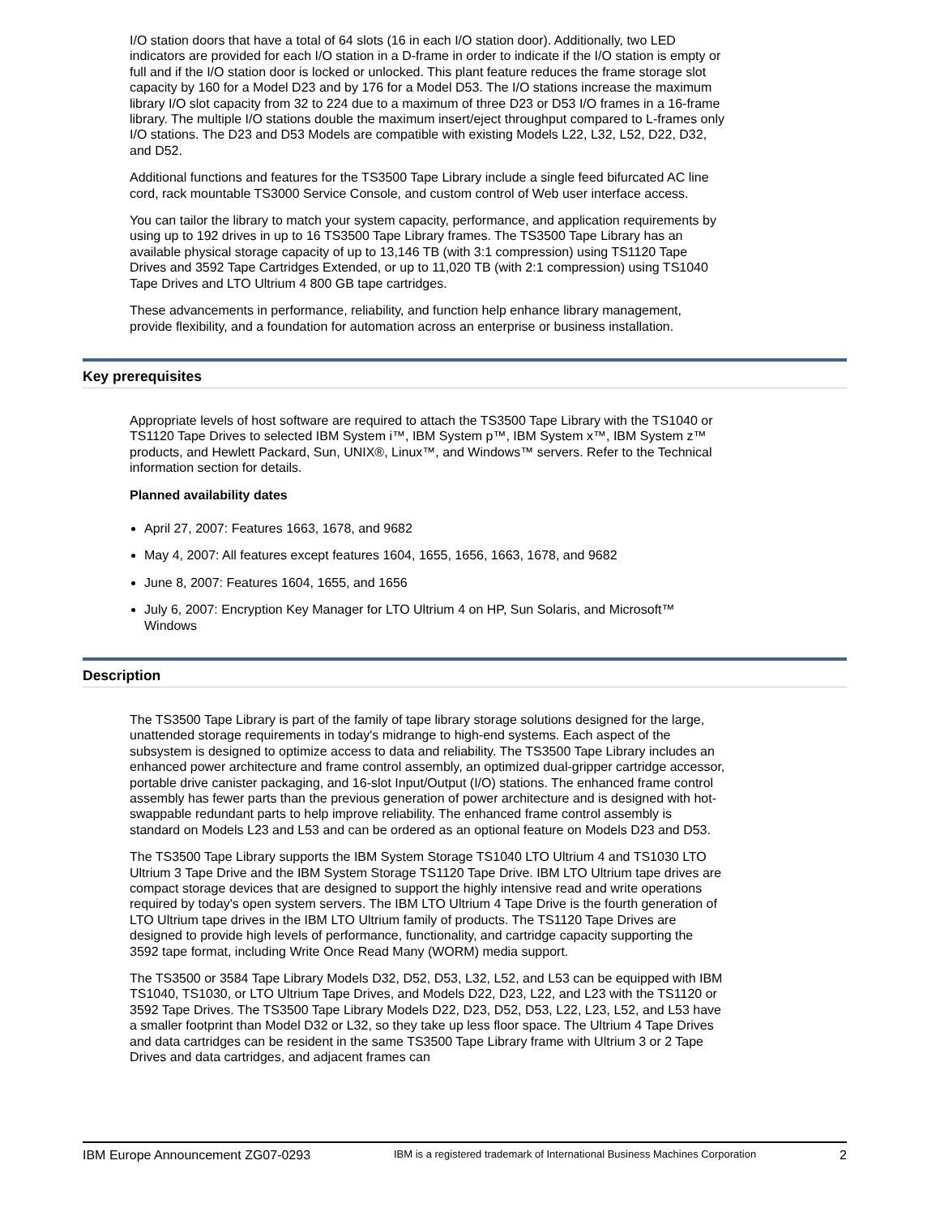I/O station doors that have a total of 64 slots (16 in each I/O station door). Additionally, two LED indicators are provided for each I/O station in a D-frame in order to indicate if the I/O station is empty or full and if the I/O station door is locked or unlocked. This plant feature reduces the frame storage slot capacity by 160 for a Model D23 and by 176 for a Model D53. The I/O stations increase the maximum library I/O slot capacity from 32 to 224 due to a maximum of three D23 or D53 I/O frames in a 16-frame library. The multiple I/O stations double the maximum insert/eject throughput compared to L-frames only I/O stations. The D23 and D53 Models are compatible with existing Models L22, L32, L52, D22, D32, and D52.
Additional functions and features for the TS3500 Tape Library include a single feed bifurcated AC line cord, rack mountable TS3000 Service Console, and custom control of Web user interface access.
You can tailor the library to match your system capacity, performance, and application requirements by using up to 192 drives in up to 16 TS3500 Tape Library frames. The TS3500 Tape Library has an available physical storage capacity of up to 13,146 TB (with 3:1 compression) using TS1120 Tape Drives and 3592 Tape Cartridges Extended, or up to 11,020 TB (with 2:1 compression) using TS1040 Tape Drives and LTO Ultrium 4 800 GB tape cartridges.
These advancements in performance, reliability, and function help enhance library management, provide flexibility, and a foundation for automation across an enterprise or business installation.
Key prerequisites
Appropriate levels of host software are required to attach the TS3500 Tape Library with the TS1040 or TS1120 Tape Drives to selected IBM System i™, IBM System p™, IBM System x™, IBM System z™ products, and Hewlett Packard, Sun, UNIX®, Linux™, and Windows™ servers. Refer to the Technical information section for details.
Planned availability dates
April 27, 2007: Features 1663, 1678, and 9682
May 4, 2007: All features except features 1604, 1655, 1656, 1663, 1678, and 9682
June 8, 2007: Features 1604, 1655, and 1656
July 6, 2007: Encryption Key Manager for LTO Ultrium 4 on HP, Sun Solaris, and Microsoft™ Windows
Description
The TS3500 Tape Library is part of the family of tape library storage solutions designed for the large, unattended storage requirements in today's midrange to high-end systems. Each aspect of the subsystem is designed to optimize access to data and reliability. The TS3500 Tape Library includes an enhanced power architecture and frame control assembly, an optimized dual-gripper cartridge accessor, portable drive canister packaging, and 16-slot Input/Output (I/O) stations. The enhanced frame control assembly has fewer parts than the previous generation of power architecture and is designed with hot-swappable redundant parts to help improve reliability. The enhanced frame control assembly is standard on Models L23 and L53 and can be ordered as an optional feature on Models D23 and D53.
The TS3500 Tape Library supports the IBM System Storage TS1040 LTO Ultrium 4 and TS1030 LTO Ultrium 3 Tape Drive and the IBM System Storage TS1120 Tape Drive. IBM LTO Ultrium tape drives are compact storage devices that are designed to support the highly intensive read and write operations required by today's open system servers. The IBM LTO Ultrium 4 Tape Drive is the fourth generation of LTO Ultrium tape drives in the IBM LTO Ultrium family of products. The TS1120 Tape Drives are designed to provide high levels of performance, functionality, and cartridge capacity supporting the 3592 tape format, including Write Once Read Many (WORM) media support.
The TS3500 or 3584 Tape Library Models D32, D52, D53, L32, L52, and L53 can be equipped with IBM TS1040, TS1030, or LTO Ultrium Tape Drives, and Models D22, D23, L22, and L23 with the TS1120 or 3592 Tape Drives. The TS3500 Tape Library Models D22, D23, D52, D53, L22, L23, L52, and L53 have a smaller footprint than Model D32 or L32, so they take up less floor space. The Ultrium 4 Tape Drives and data cartridges can be resident in the same TS3500 Tape Library frame with Ultrium 3 or 2 Tape Drives and data cartridges, and adjacent frames can
IBM Europe Announcement ZG07-0293 IBM is a registered trademark of International Business Machines Corporation 2